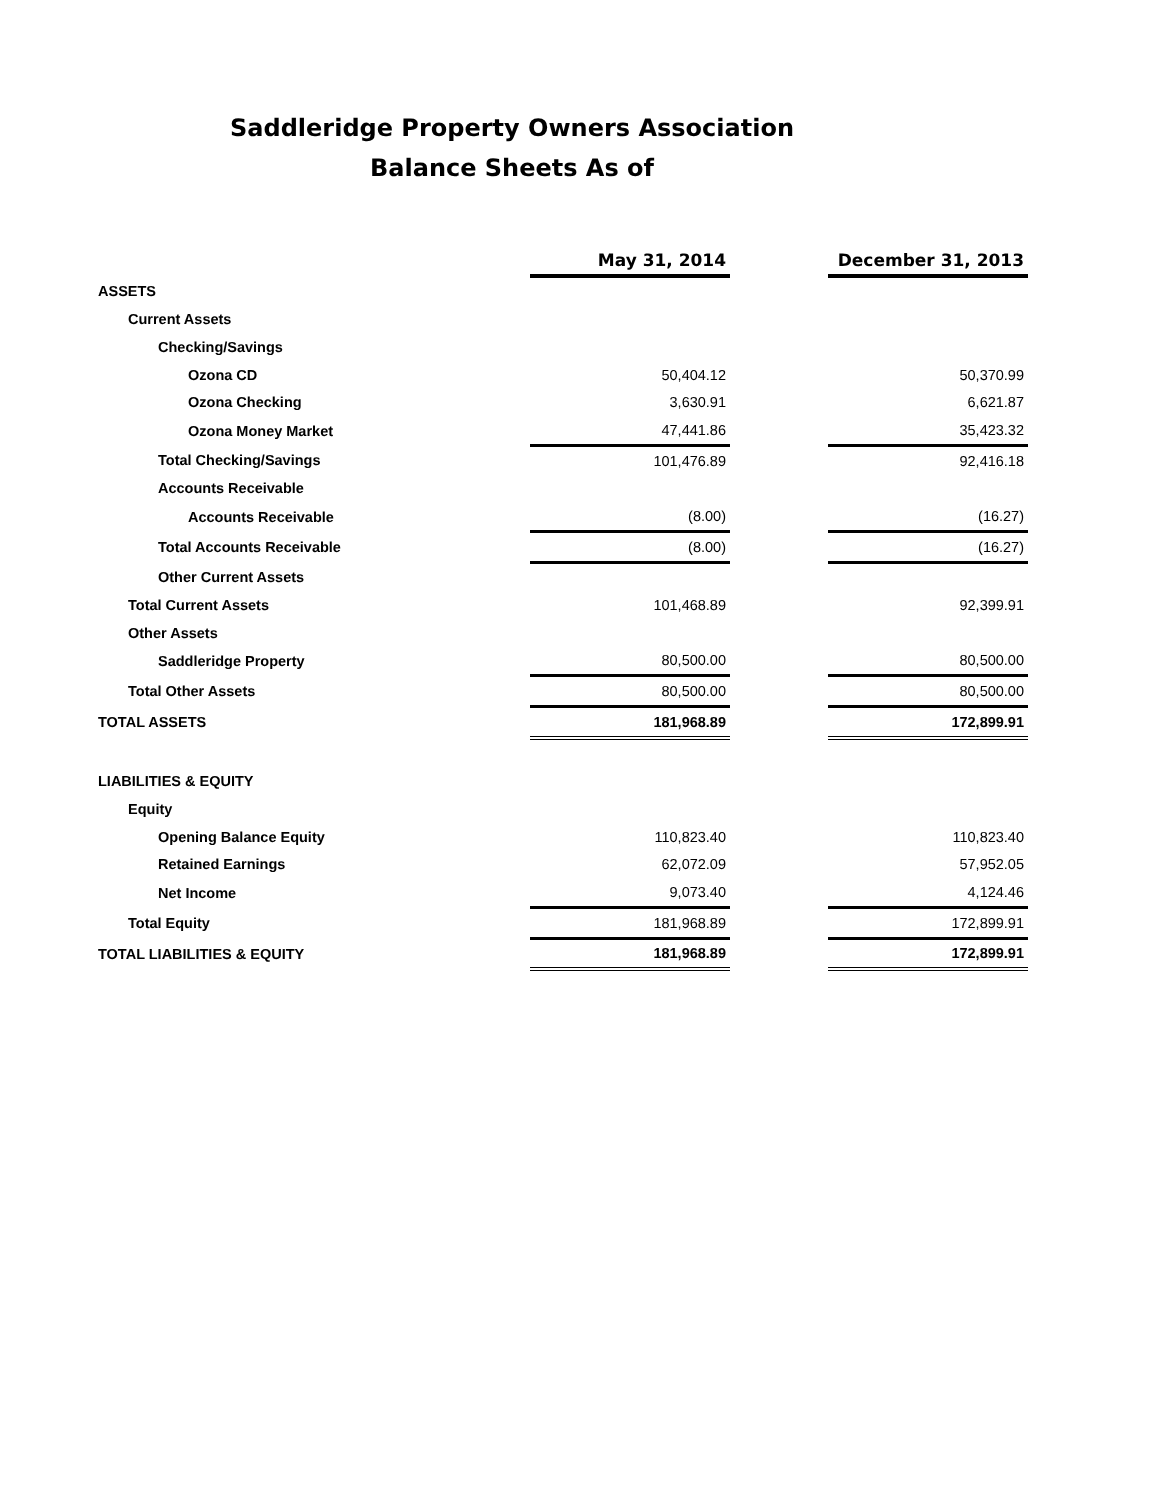Saddleridge Property Owners Association
Balance Sheets As of
| | May 31, 2014 | | December 31, 2013 |
| ASSETS | | | |
| Current Assets | | | |
| Checking/Savings | | | |
| Ozona CD | 50,404.12 | | 50,370.99 |
| Ozona Checking | 3,630.91 | | 6,621.87 |
| Ozona Money Market | 47,441.86 | | 35,423.32 |
| Total Checking/Savings | 101,476.89 | | 92,416.18 |
| Accounts Receivable | | | |
| Accounts Receivable | (8.00) | | (16.27) |
| Total Accounts Receivable | (8.00) | | (16.27) |
| Other Current Assets | | | |
| Total Current Assets | 101,468.89 | | 92,399.91 |
| Other Assets | | | |
| Saddleridge Property | 80,500.00 | | 80,500.00 |
| Total Other Assets | 80,500.00 | | 80,500.00 |
| TOTAL ASSETS | 181,968.89 | | 172,899.91 |
| LIABILITIES & EQUITY | | | |
| Equity | | | |
| Opening Balance Equity | 110,823.40 | | 110,823.40 |
| Retained Earnings | 62,072.09 | | 57,952.05 |
| Net Income | 9,073.40 | | 4,124.46 |
| Total Equity | 181,968.89 | | 172,899.91 |
| TOTAL LIABILITIES & EQUITY | 181,968.89 | | 172,899.91 |